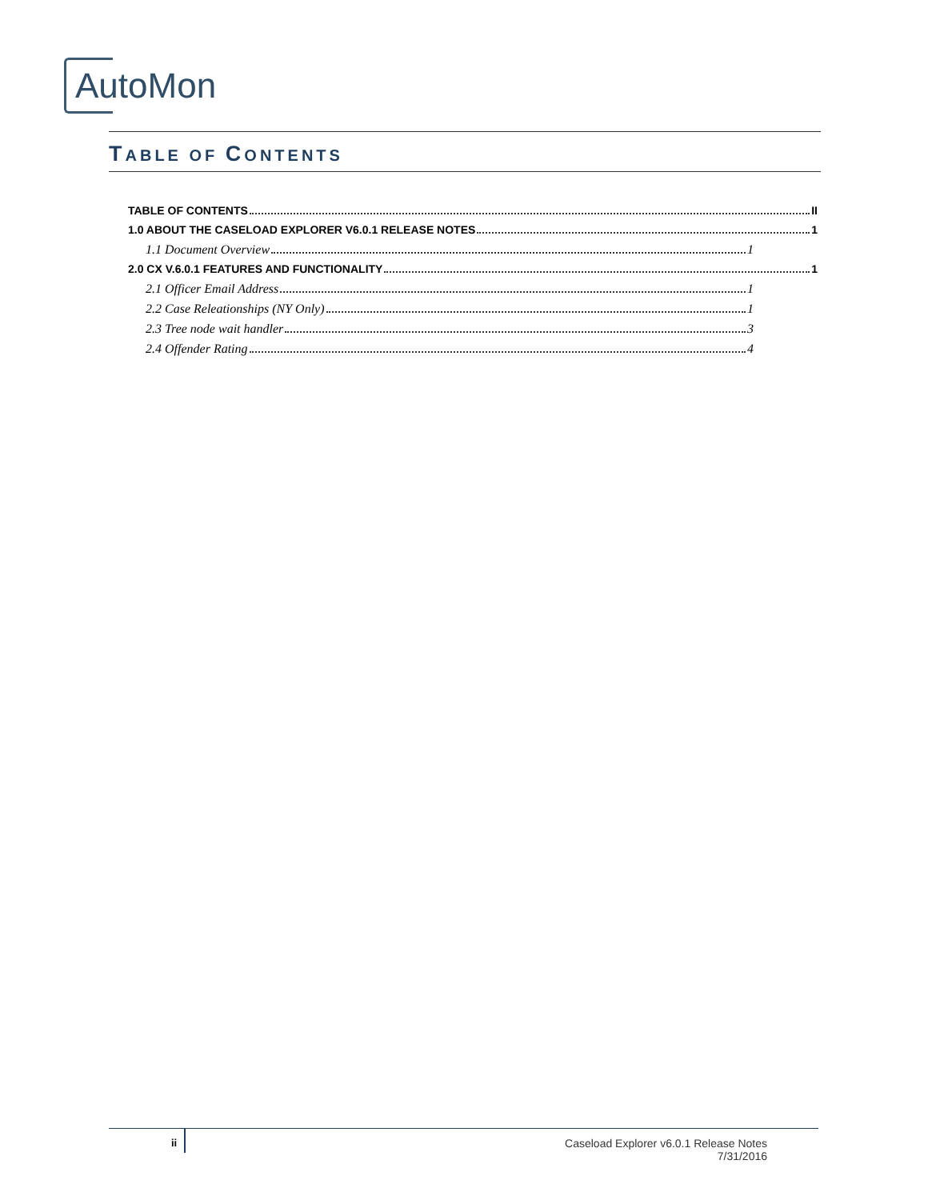AutoMon
TABLE OF CONTENTS
TABLE OF CONTENTS II
1.0 ABOUT THE CASELOAD EXPLORER V6.0.1 RELEASE NOTES 1
1.1 Document Overview 1
2.0 CX V.6.0.1 FEATURES AND FUNCTIONALITY 1
2.1 Officer Email Address 1
2.2 Case Releationships (NY Only) 1
2.3 Tree node wait handler 3
2.4 Offender Rating 4
ii
Caseload Explorer v6.0.1 Release Notes
7/31/2016